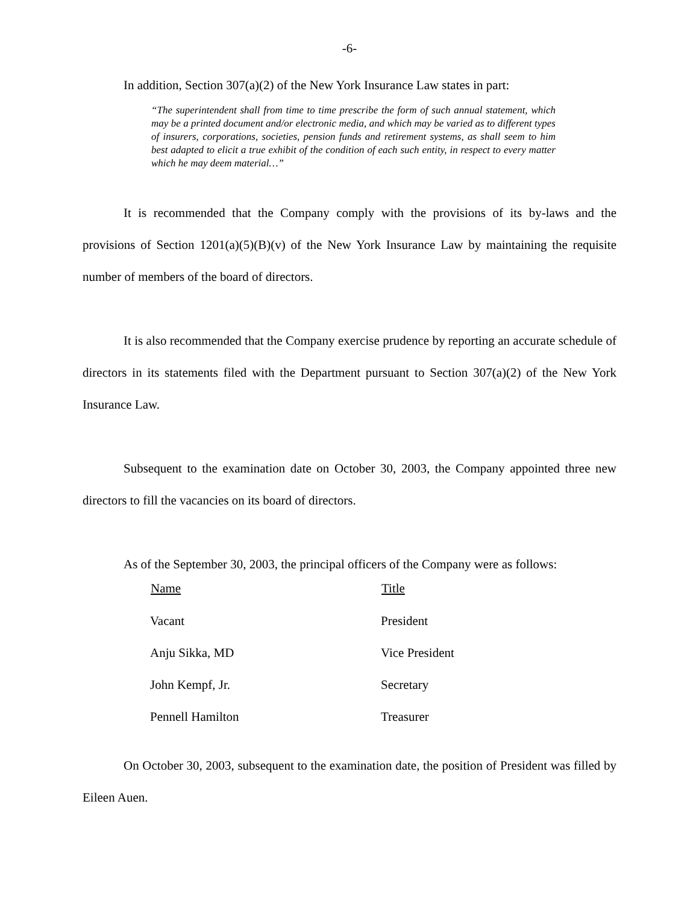-6-
In addition, Section 307(a)(2) of the New York Insurance Law states in part:
“The superintendent shall from time to time prescribe the form of such annual statement, which may be a printed document and/or electronic media, and which may be varied as to different types of insurers, corporations, societies, pension funds and retirement systems, as shall seem to him best adapted to elicit a true exhibit of the condition of each such entity, in respect to every matter which he may deem material…”
It is recommended that the Company comply with the provisions of its by-laws and the provisions of Section 1201(a)(5)(B)(v) of the New York Insurance Law by maintaining the requisite number of members of the board of directors.
It is also recommended that the Company exercise prudence by reporting an accurate schedule of directors in its statements filed with the Department pursuant to Section 307(a)(2) of the New York Insurance Law.
Subsequent to the examination date on October 30, 2003, the Company appointed three new directors to fill the vacancies on its board of directors.
As of the September 30, 2003, the principal officers of the Company were as follows:
| Name | Title |
| --- | --- |
| Vacant | President |
| Anju Sikka, MD | Vice President |
| John Kempf, Jr. | Secretary |
| Pennell Hamilton | Treasurer |
On October 30, 2003, subsequent to the examination date, the position of President was filled by Eileen Auen.